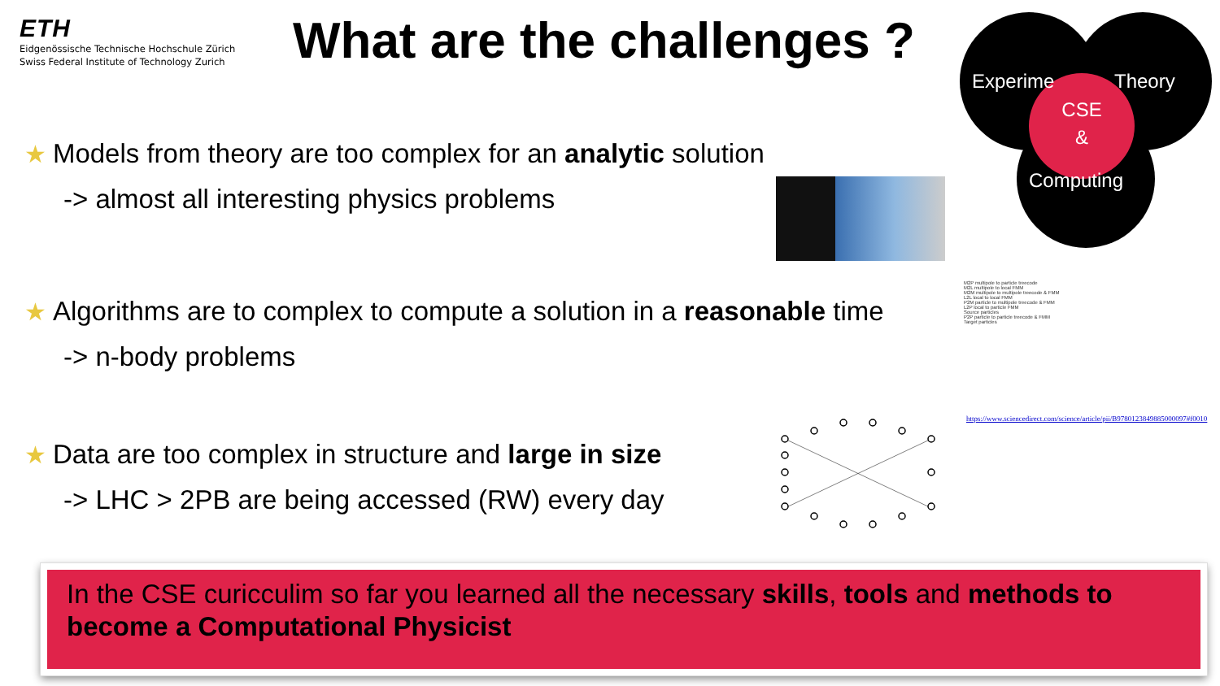ETH
Eidgenössische Technische Hochschule Zürich
Swiss Federal Institute of Technology Zurich
What are the challenges ?
Experime
Theory
CSE
&
Computing
★ Models from theory are too complex for an analytic solution
-> almost all interesting physics problems
★ Algorithms are to complex to compute a solution in a reasonable time
-> n-body problems
★ Data are too complex in structure and large in size
-> LHC > 2PB are being accessed (RW) every day
M2P multipole to particle treecode
M2L multipole to local FMM
M2M multipole to multipole treecode & FMM
L2L local to local FMM
P2M particle to multipole treecode & FMM
L2P local to particle FMM
Source particles
P2P particle to particle treecode & FMM
Target particles
https://www.sciencedirect.com/science/article/pii/B9780123849885000097#f0010
In the CSE curicculim so far you learned all the necessary skills, tools and methods to become a Computational Physicist